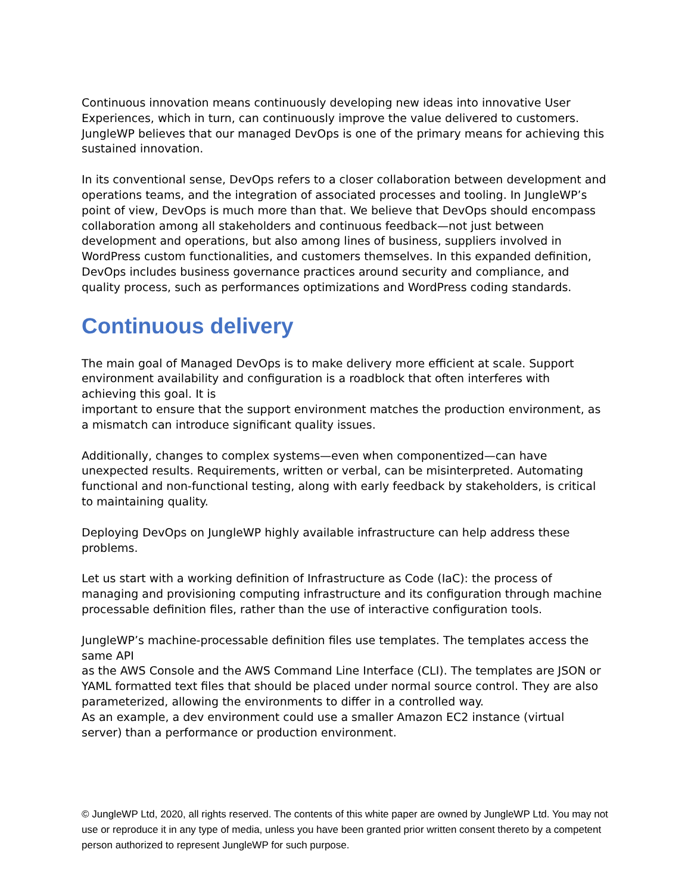Continuous innovation means continuously developing new ideas into innovative User Experiences, which in turn, can continuously improve the value delivered to customers. JungleWP believes that our managed DevOps is one of the primary means for achieving this sustained innovation.
In its conventional sense, DevOps refers to a closer collaboration between development and operations teams, and the integration of associated processes and tooling. In JungleWP’s
point of view, DevOps is much more than that. We believe that DevOps should encompass collaboration among all stakeholders and continuous feedback—not just between development and operations, but also among lines of business, suppliers involved in WordPress custom functionalities, and customers themselves. In this expanded definition, DevOps includes business governance practices around security and compliance, and quality process, such as performances optimizations and WordPress coding standards.
Continuous delivery
The main goal of Managed DevOps is to make delivery more efficient at scale. Support environment availability and configuration is a roadblock that often interferes with achieving this goal. It is
important to ensure that the support environment matches the production environment, as a mismatch can introduce significant quality issues.
Additionally, changes to complex systems—even when componentized—can have unexpected results. Requirements, written or verbal, can be misinterpreted. Automating functional and non-functional testing, along with early feedback by stakeholders, is critical to maintaining quality.
Deploying DevOps on JungleWP highly available infrastructure can help address these problems.
Let us start with a working definition of Infrastructure as Code (IaC): the process of managing and provisioning computing infrastructure and its configuration through machine processable definition files, rather than the use of interactive configuration tools.
JungleWP’s machine-processable definition files use templates. The templates access the same API
as the AWS Console and the AWS Command Line Interface (CLI). The templates are JSON or YAML formatted text files that should be placed under normal source control. They are also parameterized, allowing the environments to differ in a controlled way.
As an example, a dev environment could use a smaller Amazon EC2 instance (virtual server) than a performance or production environment.
© JungleWP Ltd, 2020, all rights reserved. The contents of this white paper are owned by JungleWP Ltd. You may not use or reproduce it in any type of media, unless you have been granted prior written consent thereto by a competent person authorized to represent JungleWP for such purpose.